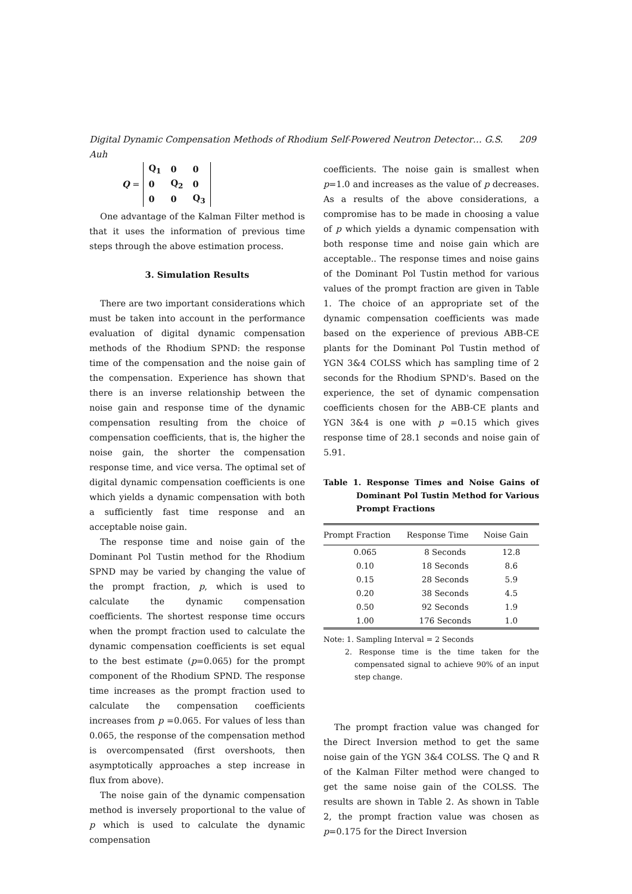Digital Dynamic Compensation Methods of Rhodium Self-Powered Neutron Detector… G.S. Auh 209
Q =
| Q<sub>1</sub> | 0 | 0 |
| 0 | Q<sub>2</sub> | 0 |
| 0 | 0 | Q<sub>3</sub> |
One advantage of the Kalman Filter method is that it uses the information of previous time steps through the above estimation process.
3. Simulation Results
There are two important considerations which must be taken into account in the performance evaluation of digital dynamic compensation methods of the Rhodium SPND: the response time of the compensation and the noise gain of the compensation. Experience has shown that there is an inverse relationship between the noise gain and response time of the dynamic compensation resulting from the choice of compensation coefficients, that is, the higher the noise gain, the shorter the compensation response time, and vice versa. The optimal set of digital dynamic compensation coefficients is one which yields a dynamic compensation with both a sufficiently fast time response and an acceptable noise gain.
The response time and noise gain of the Dominant Pol Tustin method for the Rhodium SPND may be varied by changing the value of the prompt fraction, p, which is used to calculate the dynamic compensation coefficients. The shortest response time occurs when the prompt fraction used to calculate the dynamic compensation coefficients is set equal to the best estimate (p=0.065) for the prompt component of the Rhodium SPND. The response time increases as the prompt fraction used to calculate the compensation coefficients increases from p =0.065. For values of less than 0.065, the response of the compensation method is overcompensated (first overshoots, then asymptotically approaches a step increase in flux from above).
The noise gain of the dynamic compensation method is inversely proportional to the value of p which is used to calculate the dynamic compensation
coefficients. The noise gain is smallest when p=1.0 and increases as the value of p decreases. As a results of the above considerations, a compromise has to be made in choosing a value of p which yields a dynamic compensation with both response time and noise gain which are acceptable.. The response times and noise gains of the Dominant Pol Tustin method for various values of the prompt fraction are given in Table 1. The choice of an appropriate set of the dynamic compensation coefficients was made based on the experience of previous ABB-CE plants for the Dominant Pol Tustin method of YGN 3&4 COLSS which has sampling time of 2 seconds for the Rhodium SPND's. Based on the experience, the set of dynamic compensation coefficients chosen for the ABB-CE plants and YGN 3&4 is one with p =0.15 which gives response time of 28.1 seconds and noise gain of 5.91.
Table 1. Response Times and Noise Gains of Dominant Pol Tustin Method for Various Prompt Fractions
| Prompt Fraction | Response Time | Noise Gain |
| --- | --- | --- |
| 0.065 | 8 Seconds | 12.8 |
| 0.10 | 18 Seconds | 8.6 |
| 0.15 | 28 Seconds | 5.9 |
| 0.20 | 38 Seconds | 4.5 |
| 0.50 | 92 Seconds | 1.9 |
| 1.00 | 176 Seconds | 1.0 |
Note: 1. Sampling Interval = 2 Seconds
2. Response time is the time taken for the compensated signal to achieve 90% of an input step change.
The prompt fraction value was changed for the Direct Inversion method to get the same noise gain of the YGN 3&4 COLSS. The Q and R of the Kalman Filter method were changed to get the same noise gain of the COLSS. The results are shown in Table 2. As shown in Table 2, the prompt fraction value was chosen as p=0.175 for the Direct Inversion